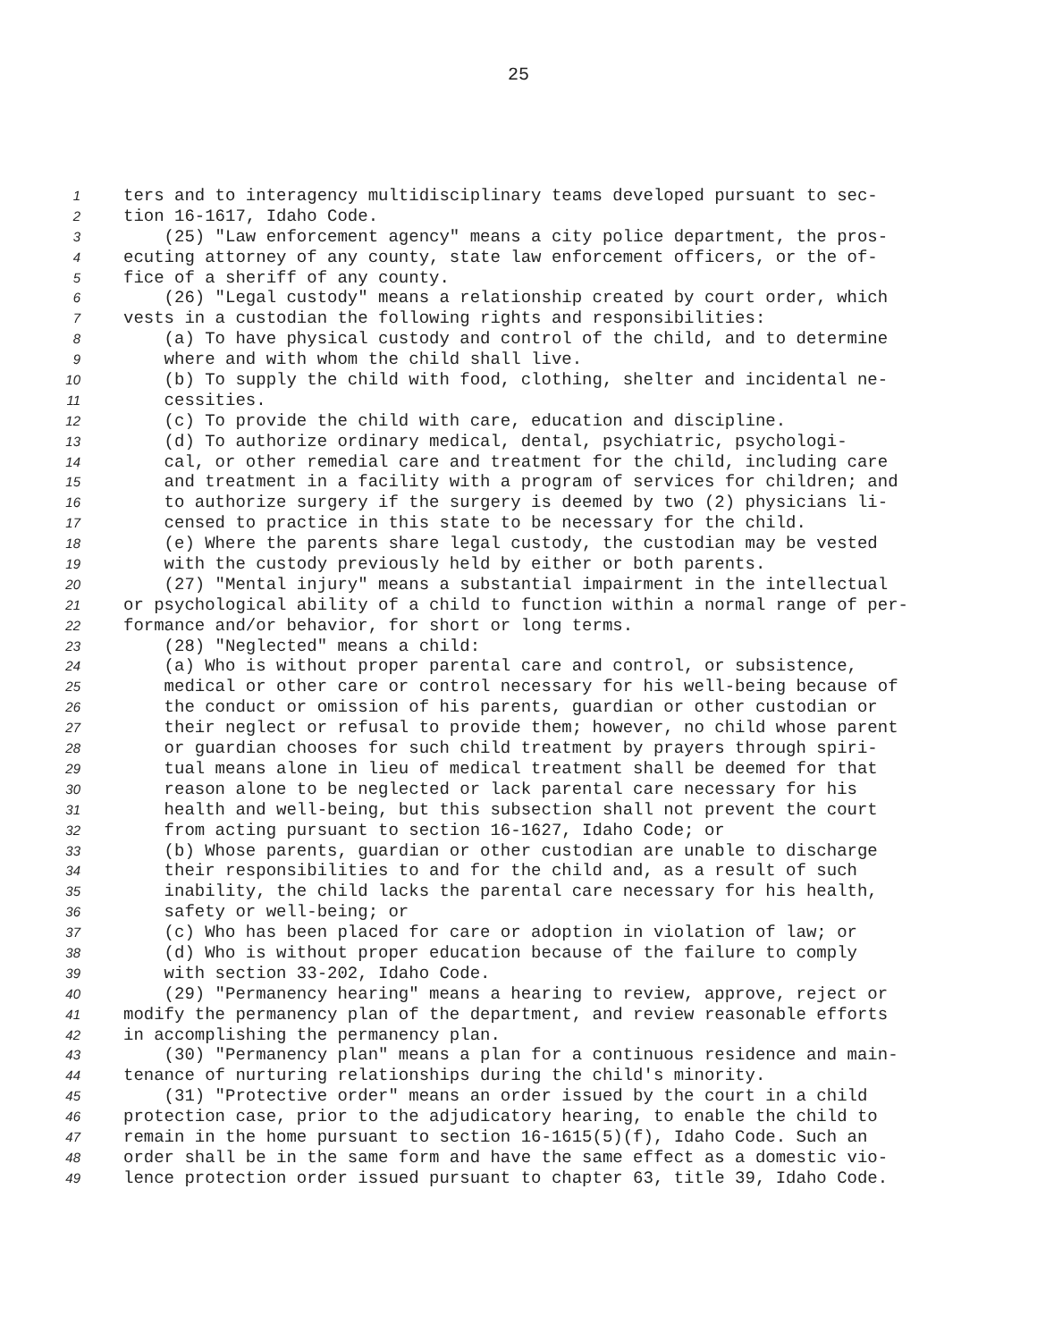25
1 ters and to interagency multidisciplinary teams developed pursuant to sec-
2 tion 16-1617, Idaho Code.
3 (25) "Law enforcement agency" means a city police department, the pros-
4 ecuting attorney of any county, state law enforcement officers, or the of-
5 fice of a sheriff of any county.
6 (26) "Legal custody" means a relationship created by court order, which
7 vests in a custodian the following rights and responsibilities:
8 (a) To have physical custody and control of the child, and to determine
9 where and with whom the child shall live.
10 (b) To supply the child with food, clothing, shelter and incidental ne-
11 cessities.
12 (c) To provide the child with care, education and discipline.
13 (d) To authorize ordinary medical, dental, psychiatric, psychologi-
14 cal, or other remedial care and treatment for the child, including care
15 and treatment in a facility with a program of services for children; and
16 to authorize surgery if the surgery is deemed by two (2) physicians li-
17 censed to practice in this state to be necessary for the child.
18 (e) Where the parents share legal custody, the custodian may be vested
19 with the custody previously held by either or both parents.
20 (27) "Mental injury" means a substantial impairment in the intellectual
21 or psychological ability of a child to function within a normal range of per-
22 formance and/or behavior, for short or long terms.
23 (28) "Neglected" means a child:
24 (a) Who is without proper parental care and control, or subsistence,
25 medical or other care or control necessary for his well-being because of
26 the conduct or omission of his parents, guardian or other custodian or
27 their neglect or refusal to provide them; however, no child whose parent
28 or guardian chooses for such child treatment by prayers through spiri-
29 tual means alone in lieu of medical treatment shall be deemed for that
30 reason alone to be neglected or lack parental care necessary for his
31 health and well-being, but this subsection shall not prevent the court
32 from acting pursuant to section 16-1627, Idaho Code; or
33 (b) Whose parents, guardian or other custodian are unable to discharge
34 their responsibilities to and for the child and, as a result of such
35 inability, the child lacks the parental care necessary for his health,
36 safety or well-being; or
37 (c) Who has been placed for care or adoption in violation of law; or
38 (d) Who is without proper education because of the failure to comply
39 with section 33-202, Idaho Code.
40 (29) "Permanency hearing" means a hearing to review, approve, reject or
41 modify the permanency plan of the department, and review reasonable efforts
42 in accomplishing the permanency plan.
43 (30) "Permanency plan" means a plan for a continuous residence and main-
44 tenance of nurturing relationships during the child's minority.
45 (31) "Protective order" means an order issued by the court in a child
46 protection case, prior to the adjudicatory hearing, to enable the child to
47 remain in the home pursuant to section 16-1615(5)(f), Idaho Code. Such an
48 order shall be in the same form and have the same effect as a domestic vio-
49 lence protection order issued pursuant to chapter 63, title 39, Idaho Code.